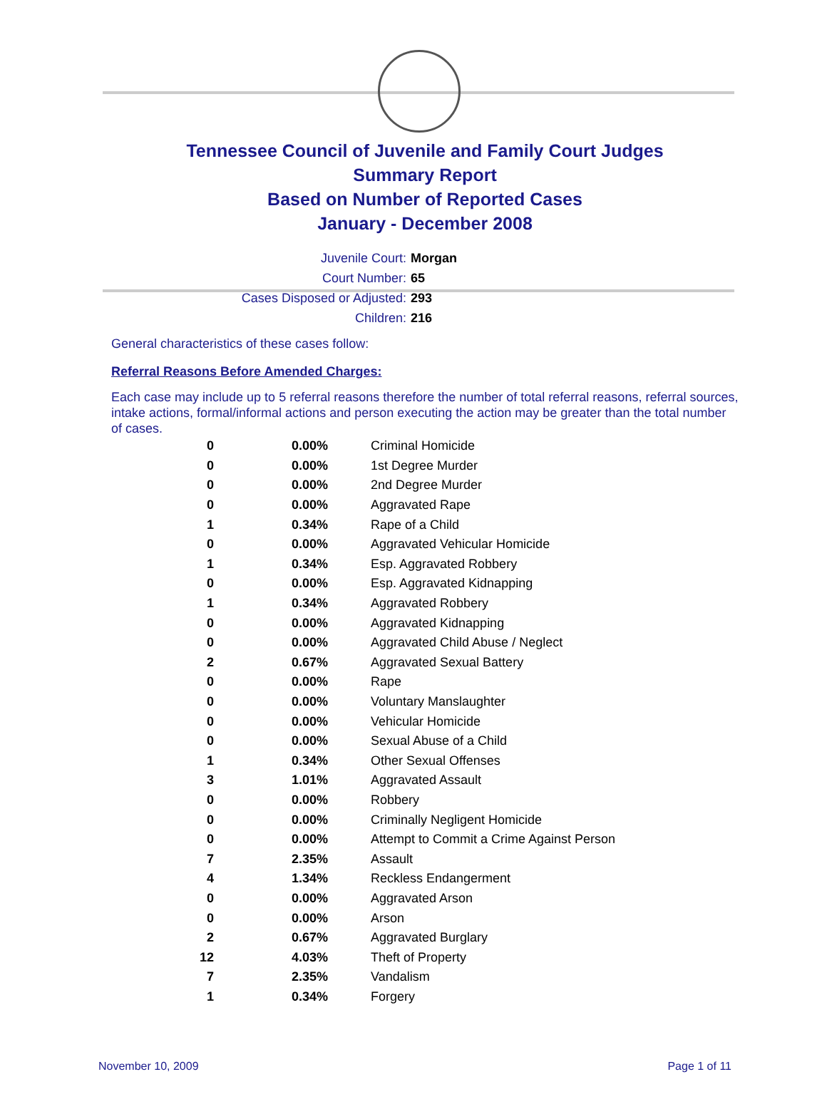Tennessee Council of Juvenile and Family Court Judges
Summary Report
Based on Number of Reported Cases
January - December 2008
Juvenile Court: Morgan
Court Number: 65
Cases Disposed or Adjusted: 293
Children: 216
General characteristics of these cases follow:
Referral Reasons Before Amended Charges:
Each case may include up to 5 referral reasons therefore the number of total referral reasons, referral sources, intake actions, formal/informal actions and person executing the action may be greater than the total number of cases.
| 0 | 0.00% | Criminal Homicide |
| 0 | 0.00% | 1st Degree Murder |
| 0 | 0.00% | 2nd Degree Murder |
| 0 | 0.00% | Aggravated Rape |
| 1 | 0.34% | Rape of a Child |
| 0 | 0.00% | Aggravated Vehicular Homicide |
| 1 | 0.34% | Esp. Aggravated Robbery |
| 0 | 0.00% | Esp. Aggravated Kidnapping |
| 1 | 0.34% | Aggravated Robbery |
| 0 | 0.00% | Aggravated Kidnapping |
| 0 | 0.00% | Aggravated Child Abuse / Neglect |
| 2 | 0.67% | Aggravated Sexual Battery |
| 0 | 0.00% | Rape |
| 0 | 0.00% | Voluntary Manslaughter |
| 0 | 0.00% | Vehicular Homicide |
| 0 | 0.00% | Sexual Abuse of a Child |
| 1 | 0.34% | Other Sexual Offenses |
| 3 | 1.01% | Aggravated Assault |
| 0 | 0.00% | Robbery |
| 0 | 0.00% | Criminally Negligent Homicide |
| 0 | 0.00% | Attempt to Commit a Crime Against Person |
| 7 | 2.35% | Assault |
| 4 | 1.34% | Reckless Endangerment |
| 0 | 0.00% | Aggravated Arson |
| 0 | 0.00% | Arson |
| 2 | 0.67% | Aggravated Burglary |
| 12 | 4.03% | Theft of Property |
| 7 | 2.35% | Vandalism |
| 1 | 0.34% | Forgery |
November 10, 2009 Page 1 of 11